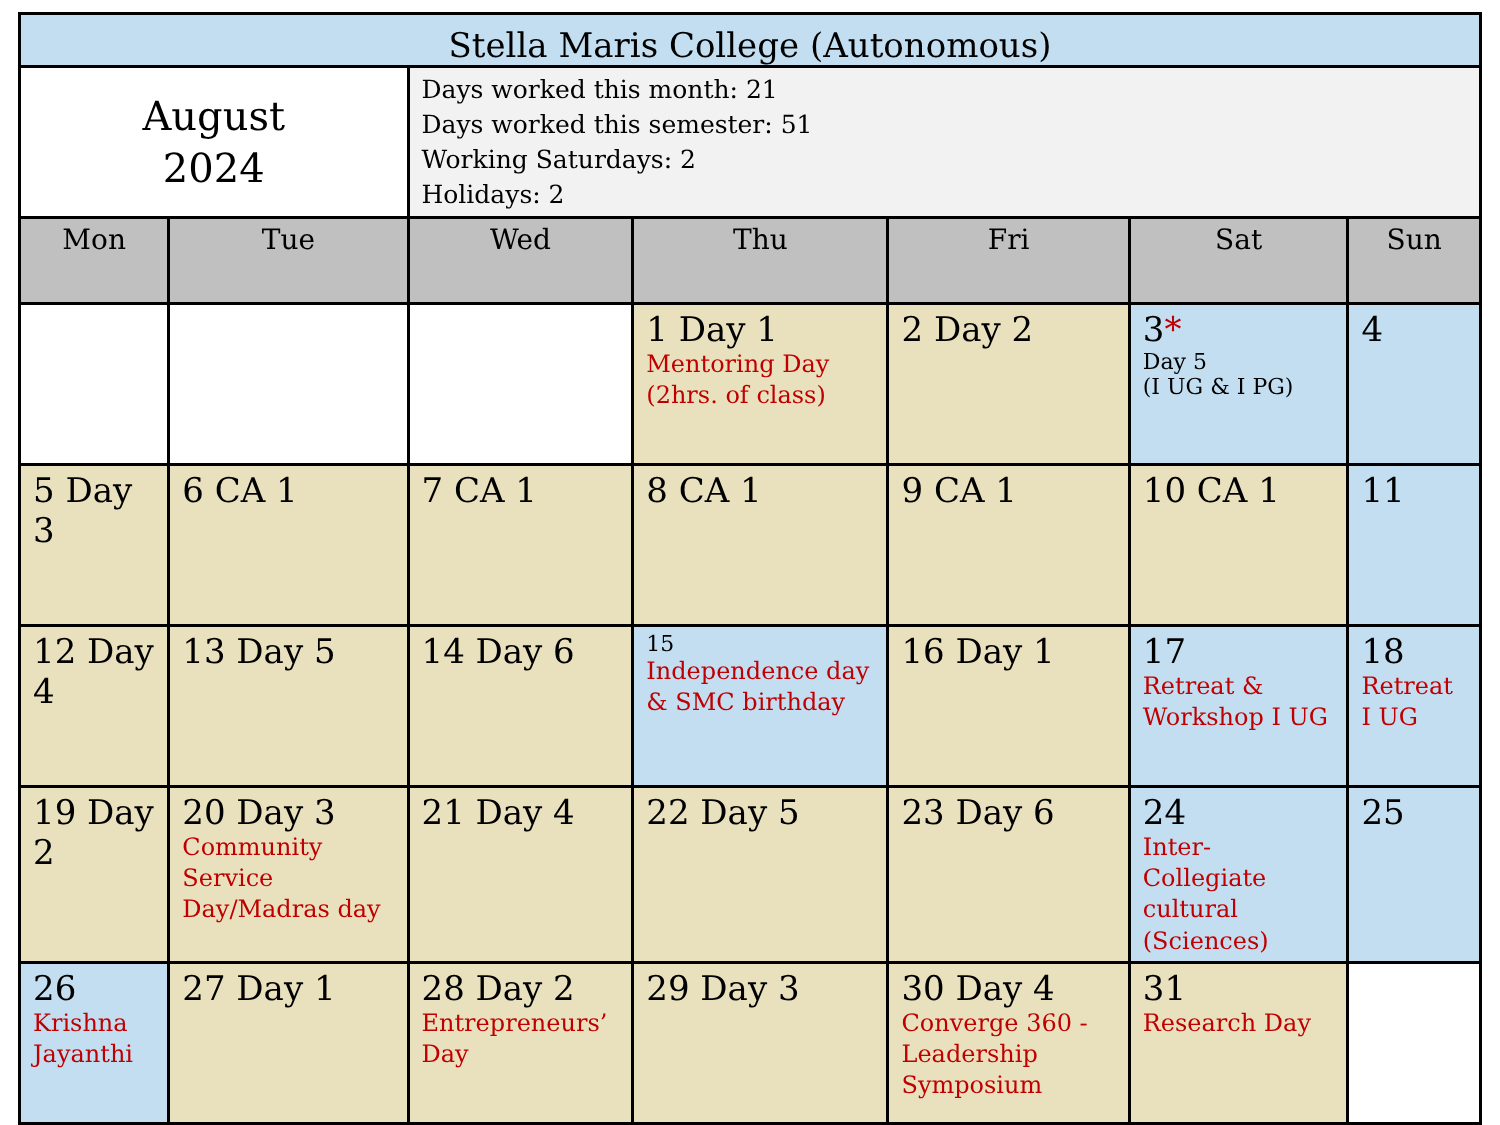| Stella Maris College (Autonomous) | | | | | | |
| August 2024 | | Days worked this month: 21 Days worked this semester: 51 Working Saturdays: 2 Holidays: 2 | | | | |
| Mon | Tue | Wed | Thu | Fri | Sat | Sun |
| | | | 1 Day 1 Mentoring Day (2hrs. of class) | 2 Day 2 | 3 * Day 5 (I UG & I PG) | 4 |
| 5 Day 3 | 6 CA 1 | 7 CA 1 | 8 CA 1 | 9 CA 1 | 10 CA 1 | 11 |
| 12 Day 4 | 13 Day 5 | 14 Day 6 | 15 Independence day & SMC birthday | 16 Day 1 | 17 Retreat & Workshop I UG | 18 Retreat I UG |
| 19 Day 2 | 20 Day 3 Community Service Day/Madras day | 21 Day 4 | 22 Day 5 | 23 Day 6 | 24 Inter-Collegiate cultural (Sciences) | 25 |
| 26 Krishna Jayanthi | 27 Day 1 | 28 Day 2 Entrepreneurs’ Day | 29 Day 3 | 30 Day 4 Converge 360 - Leadership Symposium | 31 Research Day | |